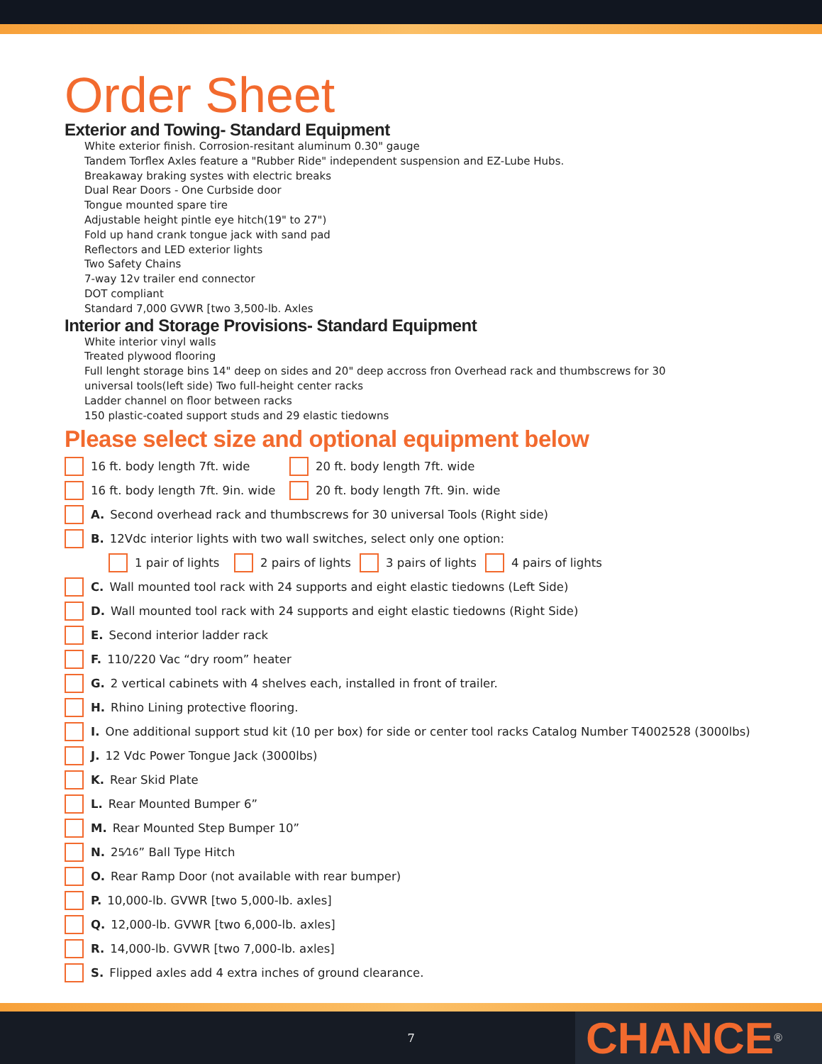Order Sheet
Exterior and Towing- Standard Equipment
White exterior finish. Corrosion-resitant aluminum 0.30" gauge
Tandem Torflex Axles feature a "Rubber Ride" independent suspension and EZ-Lube Hubs.
Breakaway braking systes with electric breaks
Dual Rear Doors - One Curbside door
Tongue mounted spare tire
Adjustable height pintle eye hitch(19" to 27")
Fold up hand crank tongue jack with sand pad
Reflectors and LED exterior lights
Two Safety Chains
7-way 12v trailer end connector
DOT compliant
Standard 7,000 GVWR [two 3,500-lb. Axles
Interior and Storage Provisions- Standard Equipment
White interior vinyl walls
Treated plywood flooring
Full lenght storage bins 14" deep on sides and 20" deep accross fron Overhead rack and thumbscrews for 30
universal tools(left side) Two full-height center racks
Ladder channel on floor between racks
150 plastic-coated support studs and 29 elastic tiedowns
Please select size and optional equipment below
16 ft. body length 7ft. wide 20 ft. body length 7ft. wide
16 ft. body length 7ft. 9in. wide 20 ft. body length 7ft. 9in. wide
A. Second overhead rack and thumbscrews for 30 universal Tools (Right side)
B. 12Vdc interior lights with two wall switches, select only one option:
1 pair of lights 2 pairs of lights 3 pairs of lights 4 pairs of lights
C. Wall mounted tool rack with 24 supports and eight elastic tiedowns (Left Side)
D. Wall mounted tool rack with 24 supports and eight elastic tiedowns (Right Side)
E. Second interior ladder rack
F. 110/220 Vac “dry room” heater
G. 2 vertical cabinets with 4 shelves each, installed in front of trailer.
H. Rhino Lining protective flooring.
I. One additional support stud kit (10 per box) for side or center tool racks Catalog Number T4002528 (3000lbs)
J. 12 Vdc Power Tongue Jack (3000lbs)
K. Rear Skid Plate
L. Rear Mounted Bumper 6”
M. Rear Mounted Step Bumper 10”
N. 2 5⁄16” Ball Type Hitch
O. Rear Ramp Door (not available with rear bumper)
P. 10,000-lb. GVWR [two 5,000-lb. axles]
Q. 12,000-lb. GVWR [two 6,000-lb. axles]
R. 14,000-lb. GVWR [two 7,000-lb. axles]
S. Flipped axles add 4 extra inches of ground clearance.
7
CHANCE<sup>®</sup>